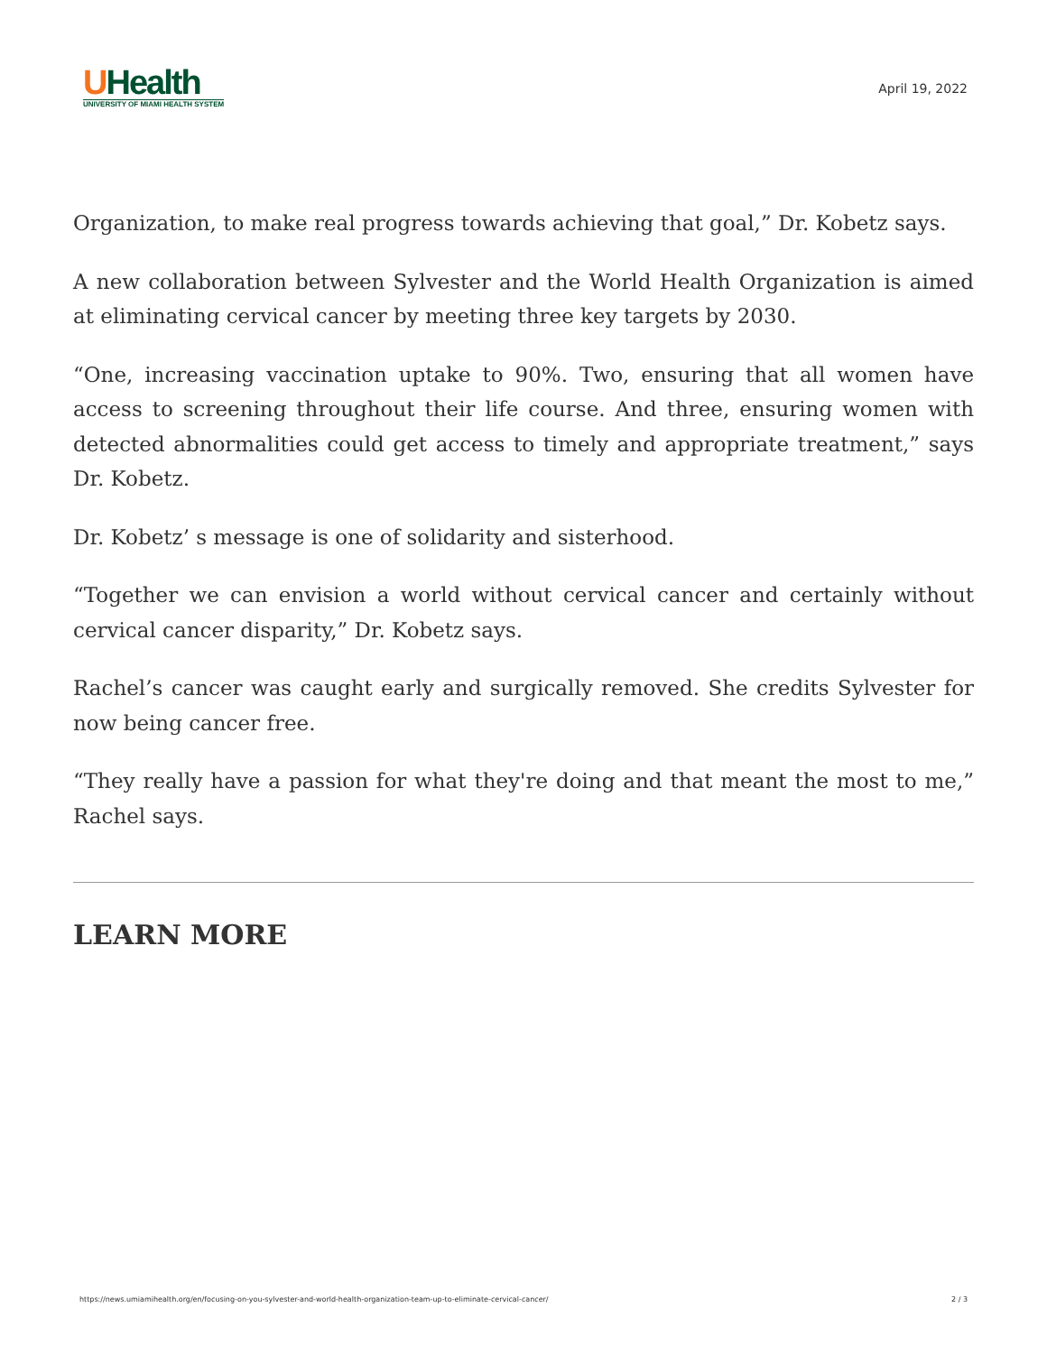UHealth
UNIVERSITY OF MIAMI HEALTH SYSTEM
April 19, 2022
Organization, to make real progress towards achieving that goal,” Dr. Kobetz says.
A new collaboration between Sylvester and the World Health Organization is aimed at eliminating cervical cancer by meeting three key targets by 2030.
“One, increasing vaccination uptake to 90%. Two, ensuring that all women have access to screening throughout their life course. And three, ensuring women with detected abnormalities could get access to timely and appropriate treatment,” says Dr. Kobetz.
Dr. Kobetz’ s message is one of solidarity and sisterhood.
“Together we can envision a world without cervical cancer and certainly without cervical cancer disparity,” Dr. Kobetz says.
Rachel’s cancer was caught early and surgically removed. She credits Sylvester for now being cancer free.
“They really have a passion for what they're doing and that meant the most to me,” Rachel says.
LEARN MORE
https://news.umiamihealth.org/en/focusing-on-you-sylvester-and-world-health-organization-team-up-to-eliminate-cervical-cancer/ 2 / 3